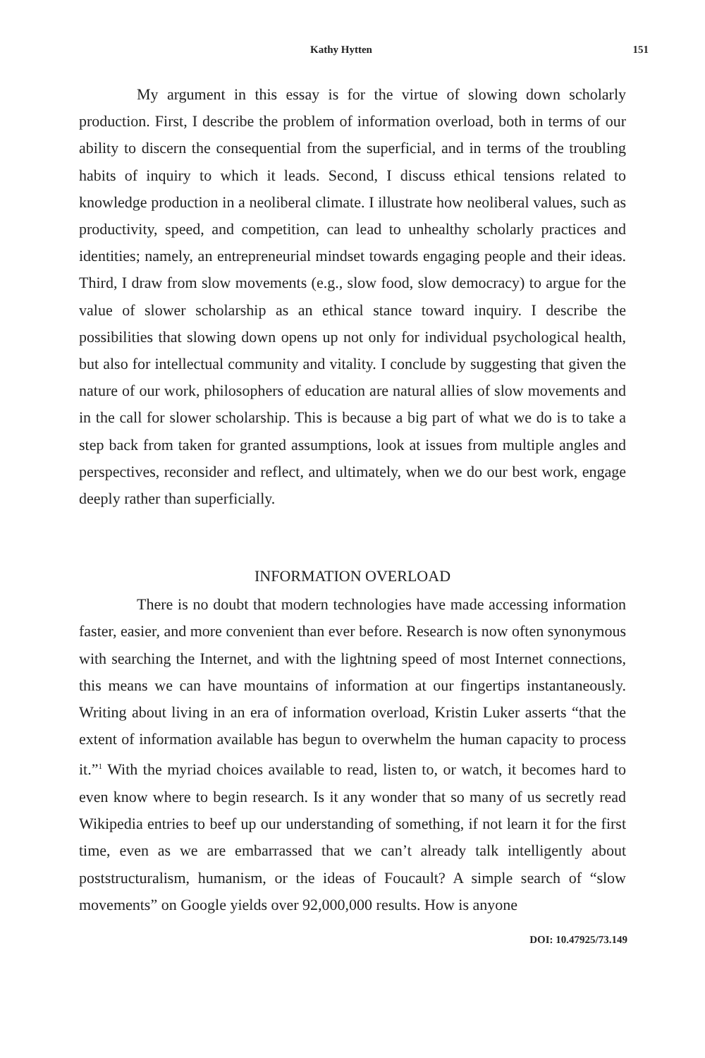Kathy Hytten 151
My argument in this essay is for the virtue of slowing down scholarly production. First, I describe the problem of information overload, both in terms of our ability to discern the consequential from the superficial, and in terms of the troubling habits of inquiry to which it leads. Second, I discuss ethical tensions related to knowledge production in a neoliberal climate. I illustrate how neoliberal values, such as productivity, speed, and competition, can lead to unhealthy scholarly practices and identities; namely, an entrepreneurial mindset towards engaging people and their ideas. Third, I draw from slow movements (e.g., slow food, slow democracy) to argue for the value of slower scholarship as an ethical stance toward inquiry. I describe the possibilities that slowing down opens up not only for individual psychological health, but also for intellectual community and vitality. I conclude by suggesting that given the nature of our work, philosophers of education are natural allies of slow movements and in the call for slower scholarship. This is because a big part of what we do is to take a step back from taken for granted assumptions, look at issues from multiple angles and perspectives, reconsider and reflect, and ultimately, when we do our best work, engage deeply rather than superficially.
INFORMATION OVERLOAD
There is no doubt that modern technologies have made accessing information faster, easier, and more convenient than ever before. Research is now often synonymous with searching the Internet, and with the lightning speed of most Internet connections, this means we can have mountains of information at our fingertips instantaneously. Writing about living in an era of information overload, Kristin Luker asserts “that the extent of information available has begun to overwhelm the human capacity to process it.”<sup>1</sup> With the myriad choices available to read, listen to, or watch, it becomes hard to even know where to begin research. Is it any wonder that so many of us secretly read Wikipedia entries to beef up our understanding of something, if not learn it for the first time, even as we are embarrassed that we can’t already talk intelligently about poststructuralism, humanism, or the ideas of Foucault? A simple search of “slow movements” on Google yields over 92,000,000 results. How is anyone
DOI: 10.47925/73.149